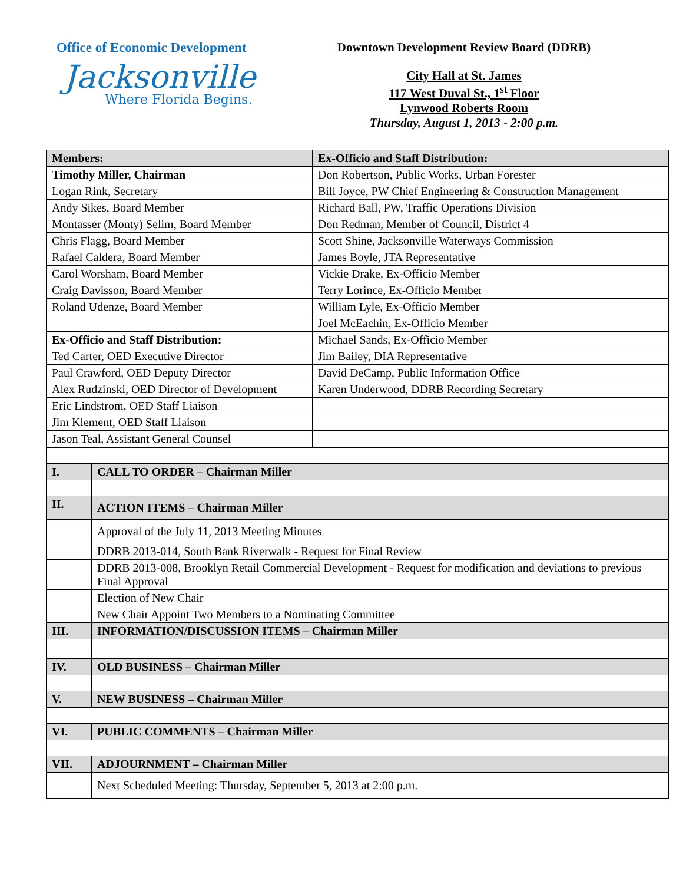Office of Economic Development
Jacksonville
Where Florida Begins.
Downtown Development Review Board (DDRB)
City Hall at St. James
117 West Duval St., 1<sup>st</sup> Floor
Lynwood Roberts Room
Thursday, August 1, 2013 - 2:00 p.m.
| Members: | Ex-Officio and Staff Distribution: |
| Timothy Miller, Chairman | Don Robertson, Public Works, Urban Forester |
| Logan Rink, Secretary | Bill Joyce, PW Chief Engineering & Construction Management |
| Andy Sikes, Board Member | Richard Ball, PW, Traffic Operations Division |
| Montasser (Monty) Selim, Board Member | Don Redman, Member of Council, District 4 |
| Chris Flagg, Board Member | Scott Shine, Jacksonville Waterways Commission |
| Rafael Caldera, Board Member | James Boyle, JTA Representative |
| Carol Worsham, Board Member | Vickie Drake, Ex-Officio Member |
| Craig Davisson, Board Member | Terry Lorince, Ex-Officio Member |
| Roland Udenze, Board Member | William Lyle, Ex-Officio Member |
| | Joel McEachin, Ex-Officio Member |
| Ex-Officio and Staff Distribution: | Michael Sands, Ex-Officio Member |
| Ted Carter, OED Executive Director | Jim Bailey, DIA Representative |
| Paul Crawford, OED Deputy Director | David DeCamp, Public Information Office |
| Alex Rudzinski, OED Director of Development | Karen Underwood, DDRB Recording Secretary |
| Eric Lindstrom, OED Staff Liaison | |
| Jim Klement, OED Staff Liaison | |
| Jason Teal, Assistant General Counsel | |
| I. | CALL TO ORDER – Chairman Miller |
| II. | ACTION ITEMS – Chairman Miller |
| | Approval of the July 11, 2013 Meeting Minutes |
| | DDRB 2013-014, South Bank Riverwalk - Request for Final Review |
| | DDRB 2013-008, Brooklyn Retail Commercial Development - Request for modification and deviations to previous Final Approval |
| | Election of New Chair |
| | New Chair Appoint Two Members to a Nominating Committee |
| III. | INFORMATION/DISCUSSION ITEMS – Chairman Miller |
| IV. | OLD BUSINESS – Chairman Miller |
| V. | NEW BUSINESS – Chairman Miller |
| VI. | PUBLIC COMMENTS – Chairman Miller |
| VII. | ADJOURNMENT – Chairman Miller |
| | Next Scheduled Meeting: Thursday, September 5, 2013 at 2:00 p.m. |